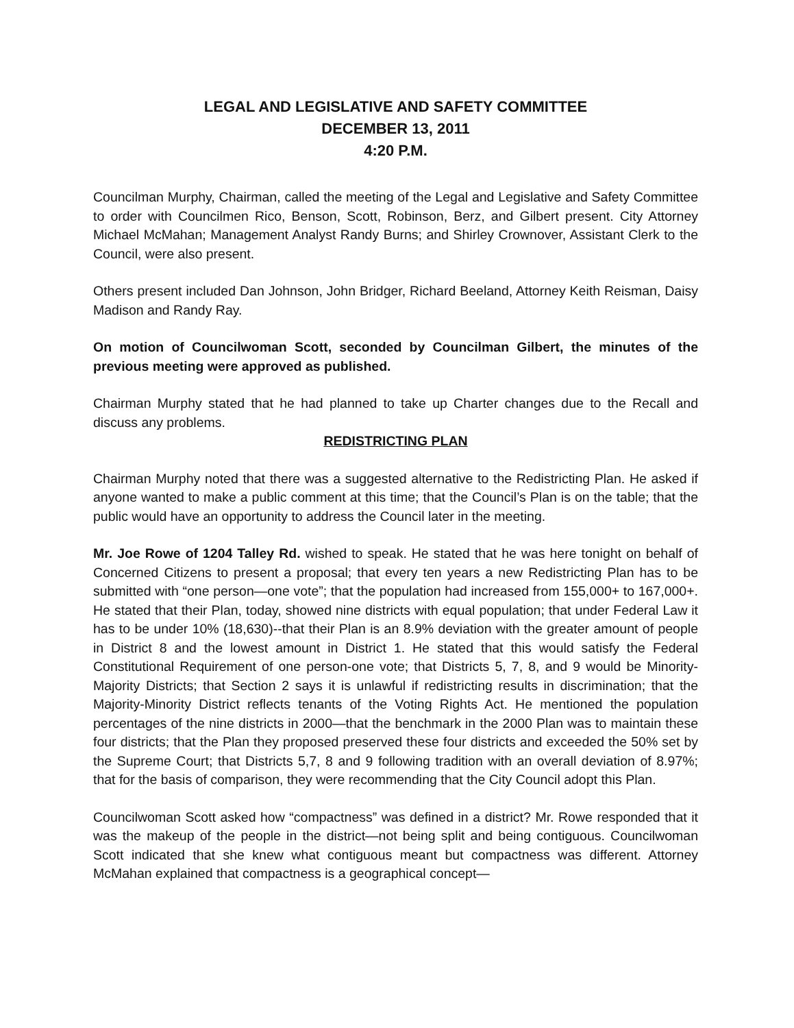LEGAL AND LEGISLATIVE AND SAFETY COMMITTEE
DECEMBER 13, 2011
4:20 P.M.
Councilman Murphy, Chairman, called the meeting of the Legal and Legislative and Safety Committee to order with Councilmen Rico, Benson, Scott, Robinson, Berz, and Gilbert present. City Attorney Michael McMahan; Management Analyst Randy Burns; and Shirley Crownover, Assistant Clerk to the Council, were also present.
Others present included Dan Johnson, John Bridger, Richard Beeland, Attorney Keith Reisman, Daisy Madison and Randy Ray.
On motion of Councilwoman Scott, seconded by Councilman Gilbert, the minutes of the previous meeting were approved as published.
Chairman Murphy stated that he had planned to take up Charter changes due to the Recall and discuss any problems.
REDISTRICTING PLAN
Chairman Murphy noted that there was a suggested alternative to the Redistricting Plan. He asked if anyone wanted to make a public comment at this time; that the Council’s Plan is on the table; that the public would have an opportunity to address the Council later in the meeting.
Mr. Joe Rowe of 1204 Talley Rd. wished to speak. He stated that he was here tonight on behalf of Concerned Citizens to present a proposal; that every ten years a new Redistricting Plan has to be submitted with “one person—one vote”; that the population had increased from 155,000+ to 167,000+. He stated that their Plan, today, showed nine districts with equal population; that under Federal Law it has to be under 10% (18,630)--that their Plan is an 8.9% deviation with the greater amount of people in District 8 and the lowest amount in District 1. He stated that this would satisfy the Federal Constitutional Requirement of one person-one vote; that Districts 5, 7, 8, and 9 would be Minority-Majority Districts; that Section 2 says it is unlawful if redistricting results in discrimination; that the Majority-Minority District reflects tenants of the Voting Rights Act. He mentioned the population percentages of the nine districts in 2000—that the benchmark in the 2000 Plan was to maintain these four districts; that the Plan they proposed preserved these four districts and exceeded the 50% set by the Supreme Court; that Districts 5,7, 8 and 9 following tradition with an overall deviation of 8.97%; that for the basis of comparison, they were recommending that the City Council adopt this Plan.
Councilwoman Scott asked how “compactness” was defined in a district? Mr. Rowe responded that it was the makeup of the people in the district—not being split and being contiguous. Councilwoman Scott indicated that she knew what contiguous meant but compactness was different. Attorney McMahan explained that compactness is a geographical concept—